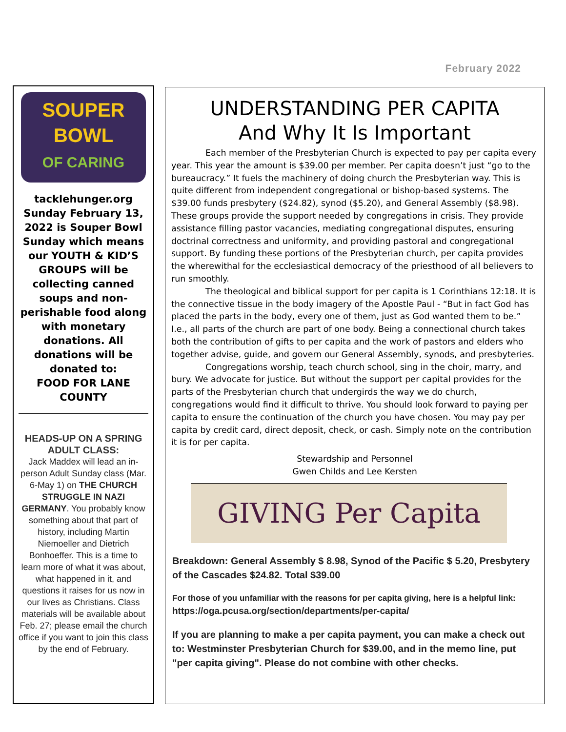February 2022
SOUPER
BOWL
OF CARING
tacklehunger.org
Sunday February 13, 2022 is Souper Bowl Sunday which means our YOUTH & KID’S GROUPS will be collecting canned soups and non-perishable food along with monetary donations. All donations will be donated to:
FOOD FOR LANE COUNTY
HEADS-UP ON A SPRING ADULT CLASS:
Jack Maddex will lead an in-person Adult Sunday class (Mar. 6-May 1) on THE CHURCH STRUGGLE IN NAZI GERMANY. You probably know something about that part of history, including Martin Niemoeller and Dietrich Bonhoeffer. This is a time to learn more of what it was about, what happened in it, and questions it raises for us now in our lives as Christians. Class materials will be available about Feb. 27; please email the church office if you want to join this class by the end of February.
UNDERSTANDING PER CAPITA
And Why It Is Important
Each member of the Presbyterian Church is expected to pay per capita every year. This year the amount is $39.00 per member. Per capita doesn’t just “go to the bureaucracy.” It fuels the machinery of doing church the Presbyterian way. This is quite different from independent congregational or bishop-based systems. The $39.00 funds presbytery ($24.82), synod ($5.20), and General Assembly ($8.98). These groups provide the support needed by congregations in crisis. They provide assistance filling pastor vacancies, mediating congregational disputes, ensuring doctrinal correctness and uniformity, and providing pastoral and congregational support. By funding these portions of the Presbyterian church, per capita provides the wherewithal for the ecclesiastical democracy of the priesthood of all believers to run smoothly.
The theological and biblical support for per capita is 1 Corinthians 12:18. It is the connective tissue in the body imagery of the Apostle Paul - “But in fact God has placed the parts in the body, every one of them, just as God wanted them to be.” I.e., all parts of the church are part of one body. Being a connectional church takes both the contribution of gifts to per capita and the work of pastors and elders who together advise, guide, and govern our General Assembly, synods, and presbyteries.
Congregations worship, teach church school, sing in the choir, marry, and bury. We advocate for justice. But without the support per capital provides for the parts of the Presbyterian church that undergirds the way we do church, congregations would find it difficult to thrive. You should look forward to paying per capita to ensure the continuation of the church you have chosen. You may pay per capita by credit card, direct deposit, check, or cash. Simply note on the contribution it is for per capita.
Stewardship and Personnel
Gwen Childs and Lee Kersten
GIVING Per Capita
Breakdown: General Assembly $ 8.98, Synod of the Pacific $ 5.20, Presbytery of the Cascades $24.82. Total $39.00
For those of you unfamiliar with the reasons for per capita giving, here is a helpful link: https://oga.pcusa.org/section/departments/per-capita/
If you are planning to make a per capita payment, you can make a check out to: Westminster Presbyterian Church for $39.00, and in the memo line, put "per capita giving". Please do not combine with other checks.